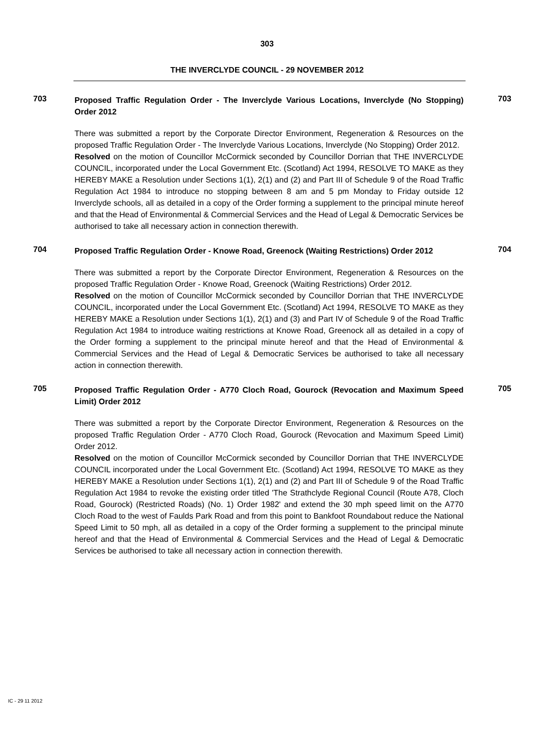303
THE INVERCLYDE COUNCIL - 29 NOVEMBER 2012
703
Proposed Traffic Regulation Order - The Inverclyde Various Locations, Inverclyde (No Stopping) Order 2012
703
There was submitted a report by the Corporate Director Environment, Regeneration & Resources on the proposed Traffic Regulation Order - The Inverclyde Various Locations, Inverclyde (No Stopping) Order 2012.
Resolved on the motion of Councillor McCormick seconded by Councillor Dorrian that THE INVERCLYDE COUNCIL, incorporated under the Local Government Etc. (Scotland) Act 1994, RESOLVE TO MAKE as they HEREBY MAKE a Resolution under Sections 1(1), 2(1) and (2) and Part III of Schedule 9 of the Road Traffic Regulation Act 1984 to introduce no stopping between 8 am and 5 pm Monday to Friday outside 12 Inverclyde schools, all as detailed in a copy of the Order forming a supplement to the principal minute hereof and that the Head of Environmental & Commercial Services and the Head of Legal & Democratic Services be authorised to take all necessary action in connection therewith.
704
Proposed Traffic Regulation Order - Knowe Road, Greenock (Waiting Restrictions) Order 2012
704
There was submitted a report by the Corporate Director Environment, Regeneration & Resources on the proposed Traffic Regulation Order - Knowe Road, Greenock (Waiting Restrictions) Order 2012.
Resolved on the motion of Councillor McCormick seconded by Councillor Dorrian that THE INVERCLYDE COUNCIL, incorporated under the Local Government Etc. (Scotland) Act 1994, RESOLVE TO MAKE as they HEREBY MAKE a Resolution under Sections 1(1), 2(1) and (3) and Part IV of Schedule 9 of the Road Traffic Regulation Act 1984 to introduce waiting restrictions at Knowe Road, Greenock all as detailed in a copy of the Order forming a supplement to the principal minute hereof and that the Head of Environmental & Commercial Services and the Head of Legal & Democratic Services be authorised to take all necessary action in connection therewith.
705
Proposed Traffic Regulation Order - A770 Cloch Road, Gourock (Revocation and Maximum Speed Limit) Order 2012
705
There was submitted a report by the Corporate Director Environment, Regeneration & Resources on the proposed Traffic Regulation Order - A770 Cloch Road, Gourock (Revocation and Maximum Speed Limit) Order 2012.
Resolved on the motion of Councillor McCormick seconded by Councillor Dorrian that THE INVERCLYDE COUNCIL incorporated under the Local Government Etc. (Scotland) Act 1994, RESOLVE TO MAKE as they HEREBY MAKE a Resolution under Sections 1(1), 2(1) and (2) and Part III of Schedule 9 of the Road Traffic Regulation Act 1984 to revoke the existing order titled 'The Strathclyde Regional Council (Route A78, Cloch Road, Gourock) (Restricted Roads) (No. 1) Order 1982' and extend the 30 mph speed limit on the A770 Cloch Road to the west of Faulds Park Road and from this point to Bankfoot Roundabout reduce the National Speed Limit to 50 mph, all as detailed in a copy of the Order forming a supplement to the principal minute hereof and that the Head of Environmental & Commercial Services and the Head of Legal & Democratic Services be authorised to take all necessary action in connection therewith.
IC - 29 11 2012